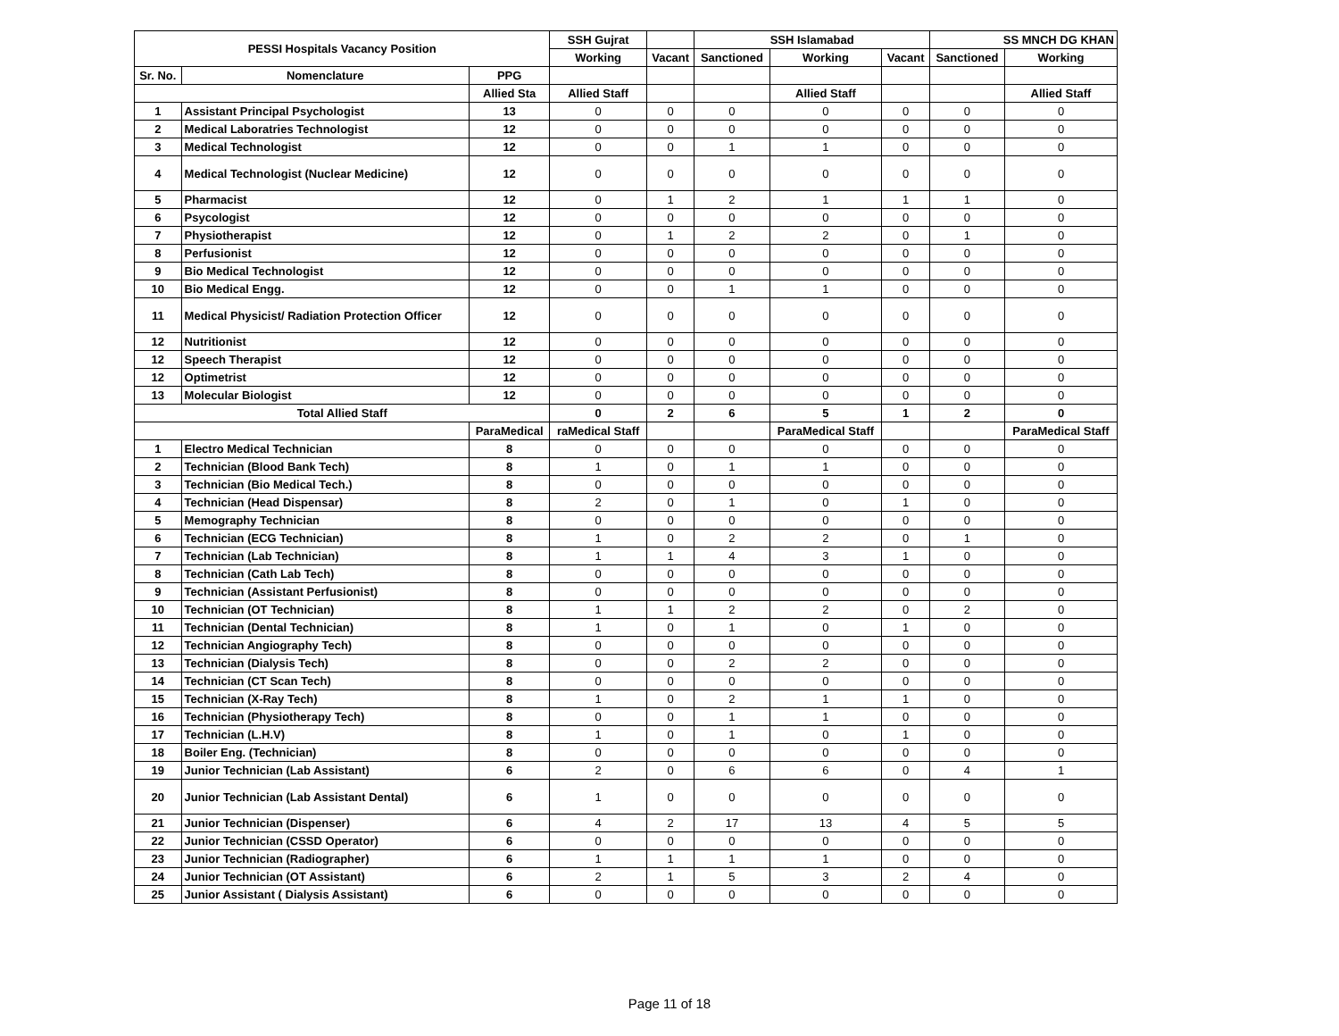| PESSI Hospitals Vacancy Position | | | SSH Gujrat | | SSH Islamabad | | | SS MNCH DG KHAN | |
| --- | --- | --- | --- | --- | --- | --- | --- | --- | --- |
| | | | Working | Vacant | Sanctioned | Working | Vacant | Sanctioned | Working |
| Sr. No. | Nomenclature | PPG | | | | | | | |
| | | Allied Sta | Allied Staff | | | Allied Staff | | | Allied Staff |
| 1 | Assistant Principal Psychologist | 13 | 0 | 0 | 0 | 0 | 0 | 0 | 0 |
| 2 | Medical Laboratries Technologist | 12 | 0 | 0 | 0 | 0 | 0 | 0 | 0 |
| 3 | Medical Technologist | 12 | 0 | 0 | 1 | 1 | 0 | 0 | 0 |
| 4 | Medical Technologist (Nuclear Medicine) | 12 | 0 | 0 | 0 | 0 | 0 | 0 | 0 |
| 5 | Pharmacist | 12 | 0 | 1 | 2 | 1 | 1 | 1 | 0 |
| 6 | Psycologist | 12 | 0 | 0 | 0 | 0 | 0 | 0 | 0 |
| 7 | Physiotherapist | 12 | 0 | 1 | 2 | 2 | 0 | 1 | 0 |
| 8 | Perfusionist | 12 | 0 | 0 | 0 | 0 | 0 | 0 | 0 |
| 9 | Bio Medical Technologist | 12 | 0 | 0 | 0 | 0 | 0 | 0 | 0 |
| 10 | Bio Medical Engg. | 12 | 0 | 0 | 1 | 1 | 0 | 0 | 0 |
| 11 | Medical Physicist/ Radiation Protection Officer | 12 | 0 | 0 | 0 | 0 | 0 | 0 | 0 |
| 12 | Nutritionist | 12 | 0 | 0 | 0 | 0 | 0 | 0 | 0 |
| 12 | Speech Therapist | 12 | 0 | 0 | 0 | 0 | 0 | 0 | 0 |
| 12 | Optimetrist | 12 | 0 | 0 | 0 | 0 | 0 | 0 | 0 |
| 13 | Molecular Biologist | 12 | 0 | 0 | 0 | 0 | 0 | 0 | 0 |
| Total Allied Staff | | | 0 | 2 | 6 | 5 | 1 | 2 | 0 |
| | | ParaMedical | raMedical Staff | | | ParaMedical Staff | | | ParaMedical Staff |
| 1 | Electro Medical Technician | 8 | 0 | 0 | 0 | 0 | 0 | 0 | 0 |
| 2 | Technician (Blood Bank Tech) | 8 | 1 | 0 | 1 | 1 | 0 | 0 | 0 |
| 3 | Technician (Bio Medical Tech.) | 8 | 0 | 0 | 0 | 0 | 0 | 0 | 0 |
| 4 | Technician (Head Dispensar) | 8 | 2 | 0 | 1 | 0 | 1 | 0 | 0 |
| 5 | Memography Technician | 8 | 0 | 0 | 0 | 0 | 0 | 0 | 0 |
| 6 | Technician (ECG Technician) | 8 | 1 | 0 | 2 | 2 | 0 | 1 | 0 |
| 7 | Technician (Lab Technician) | 8 | 1 | 1 | 4 | 3 | 1 | 0 | 0 |
| 8 | Technician (Cath Lab Tech) | 8 | 0 | 0 | 0 | 0 | 0 | 0 | 0 |
| 9 | Technician (Assistant Perfusionist) | 8 | 0 | 0 | 0 | 0 | 0 | 0 | 0 |
| 10 | Technician (OT Technician) | 8 | 1 | 1 | 2 | 2 | 0 | 2 | 0 |
| 11 | Technician (Dental Technician) | 8 | 1 | 0 | 1 | 0 | 1 | 0 | 0 |
| 12 | Technician Angiography Tech) | 8 | 0 | 0 | 0 | 0 | 0 | 0 | 0 |
| 13 | Technician (Dialysis Tech) | 8 | 0 | 0 | 2 | 2 | 0 | 0 | 0 |
| 14 | Technician (CT Scan Tech) | 8 | 0 | 0 | 0 | 0 | 0 | 0 | 0 |
| 15 | Technician (X-Ray Tech) | 8 | 1 | 0 | 2 | 1 | 1 | 0 | 0 |
| 16 | Technician (Physiotherapy Tech) | 8 | 0 | 0 | 1 | 1 | 0 | 0 | 0 |
| 17 | Technician (L.H.V) | 8 | 1 | 0 | 1 | 0 | 1 | 0 | 0 |
| 18 | Boiler Eng. (Technician) | 8 | 0 | 0 | 0 | 0 | 0 | 0 | 0 |
| 19 | Junior Technician (Lab Assistant) | 6 | 2 | 0 | 6 | 6 | 0 | 4 | 1 |
| 20 | Junior Technician (Lab Assistant Dental) | 6 | 1 | 0 | 0 | 0 | 0 | 0 | 0 |
| 21 | Junior Technician (Dispenser) | 6 | 4 | 2 | 17 | 13 | 4 | 5 | 5 |
| 22 | Junior Technician (CSSD Operator) | 6 | 0 | 0 | 0 | 0 | 0 | 0 | 0 |
| 23 | Junior Technician (Radiographer) | 6 | 1 | 1 | 1 | 1 | 0 | 0 | 0 |
| 24 | Junior Technician (OT Assistant) | 6 | 2 | 1 | 5 | 3 | 2 | 4 | 0 |
| 25 | Junior Assistant ( Dialysis Assistant) | 6 | 0 | 0 | 0 | 0 | 0 | 0 | 0 |
Page 11 of 18